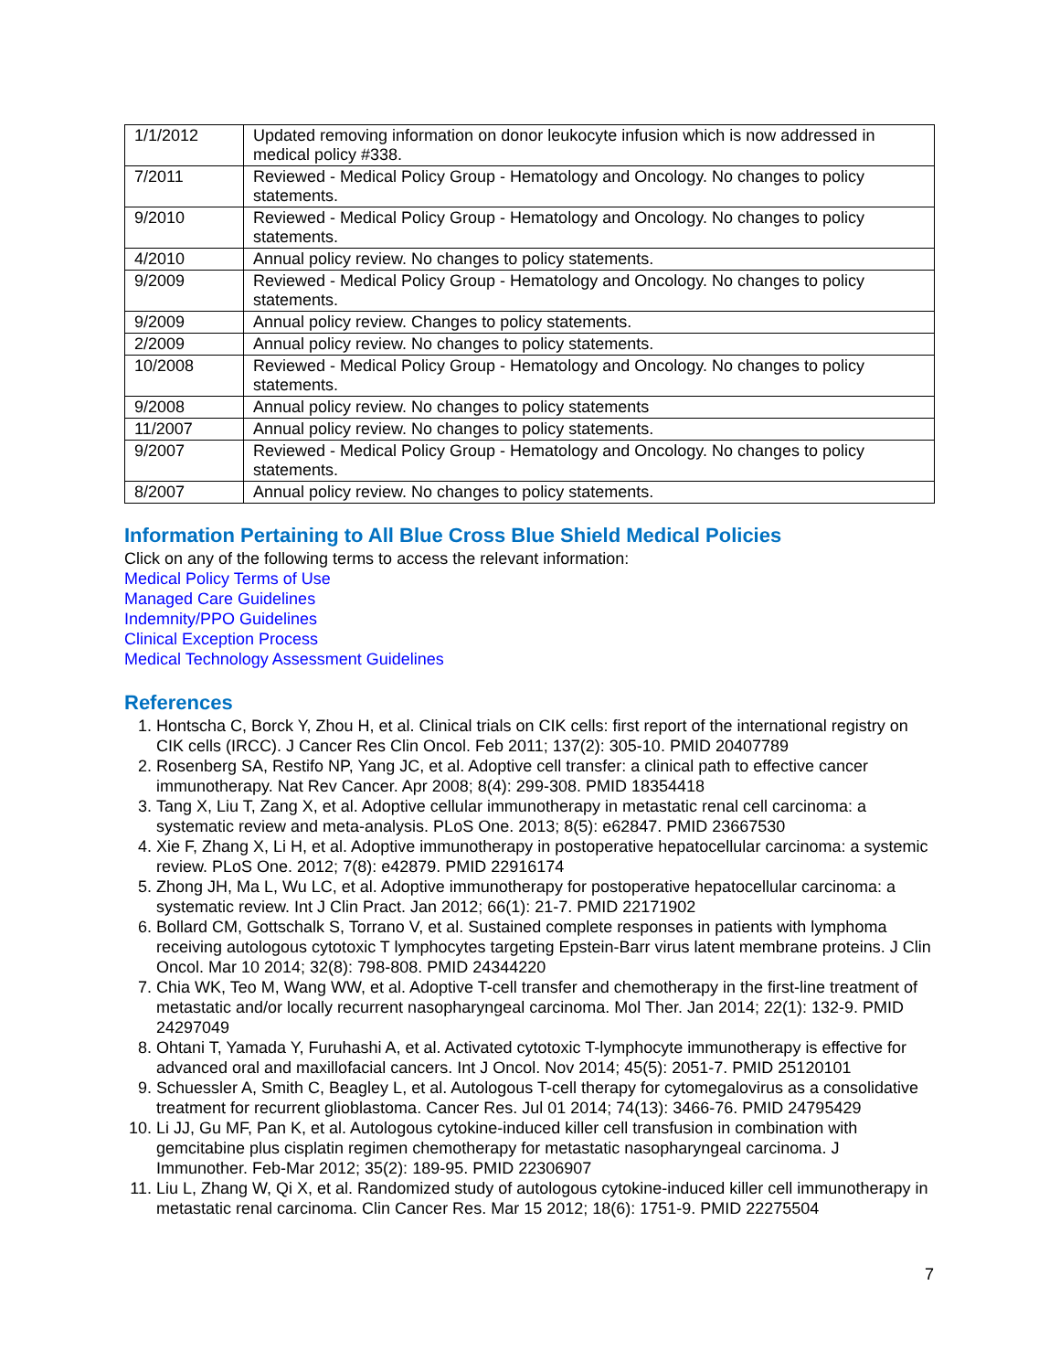| 1/1/2012 | Updated removing information on donor leukocyte infusion which is now addressed in medical policy #338. |
| 7/2011 | Reviewed - Medical Policy Group - Hematology and Oncology. No changes to policy statements. |
| 9/2010 | Reviewed - Medical Policy Group - Hematology and Oncology. No changes to policy statements. |
| 4/2010 | Annual policy review. No changes to policy statements. |
| 9/2009 | Reviewed - Medical Policy Group - Hematology and Oncology. No changes to policy statements. |
| 9/2009 | Annual policy review. Changes to policy statements. |
| 2/2009 | Annual policy review. No changes to policy statements. |
| 10/2008 | Reviewed - Medical Policy Group - Hematology and Oncology. No changes to policy statements. |
| 9/2008 | Annual policy review. No changes to policy statements |
| 11/2007 | Annual policy review. No changes to policy statements. |
| 9/2007 | Reviewed - Medical Policy Group - Hematology and Oncology. No changes to policy statements. |
| 8/2007 | Annual policy review. No changes to policy statements. |
Information Pertaining to All Blue Cross Blue Shield Medical Policies
Click on any of the following terms to access the relevant information:
Medical Policy Terms of Use
Managed Care Guidelines
Indemnity/PPO Guidelines
Clinical Exception Process
Medical Technology Assessment Guidelines
References
1. Hontscha C, Borck Y, Zhou H, et al. Clinical trials on CIK cells: first report of the international registry on CIK cells (IRCC). J Cancer Res Clin Oncol. Feb 2011; 137(2): 305-10. PMID 20407789
2. Rosenberg SA, Restifo NP, Yang JC, et al. Adoptive cell transfer: a clinical path to effective cancer immunotherapy. Nat Rev Cancer. Apr 2008; 8(4): 299-308. PMID 18354418
3. Tang X, Liu T, Zang X, et al. Adoptive cellular immunotherapy in metastatic renal cell carcinoma: a systematic review and meta-analysis. PLoS One. 2013; 8(5): e62847. PMID 23667530
4. Xie F, Zhang X, Li H, et al. Adoptive immunotherapy in postoperative hepatocellular carcinoma: a systemic review. PLoS One. 2012; 7(8): e42879. PMID 22916174
5. Zhong JH, Ma L, Wu LC, et al. Adoptive immunotherapy for postoperative hepatocellular carcinoma: a systematic review. Int J Clin Pract. Jan 2012; 66(1): 21-7. PMID 22171902
6. Bollard CM, Gottschalk S, Torrano V, et al. Sustained complete responses in patients with lymphoma receiving autologous cytotoxic T lymphocytes targeting Epstein-Barr virus latent membrane proteins. J Clin Oncol. Mar 10 2014; 32(8): 798-808. PMID 24344220
7. Chia WK, Teo M, Wang WW, et al. Adoptive T-cell transfer and chemotherapy in the first-line treatment of metastatic and/or locally recurrent nasopharyngeal carcinoma. Mol Ther. Jan 2014; 22(1): 132-9. PMID 24297049
8. Ohtani T, Yamada Y, Furuhashi A, et al. Activated cytotoxic T-lymphocyte immunotherapy is effective for advanced oral and maxillofacial cancers. Int J Oncol. Nov 2014; 45(5): 2051-7. PMID 25120101
9. Schuessler A, Smith C, Beagley L, et al. Autologous T-cell therapy for cytomegalovirus as a consolidative treatment for recurrent glioblastoma. Cancer Res. Jul 01 2014; 74(13): 3466-76. PMID 24795429
10. Li JJ, Gu MF, Pan K, et al. Autologous cytokine-induced killer cell transfusion in combination with gemcitabine plus cisplatin regimen chemotherapy for metastatic nasopharyngeal carcinoma. J Immunother. Feb-Mar 2012; 35(2): 189-95. PMID 22306907
11. Liu L, Zhang W, Qi X, et al. Randomized study of autologous cytokine-induced killer cell immunotherapy in metastatic renal carcinoma. Clin Cancer Res. Mar 15 2012; 18(6): 1751-9. PMID 22275504
7